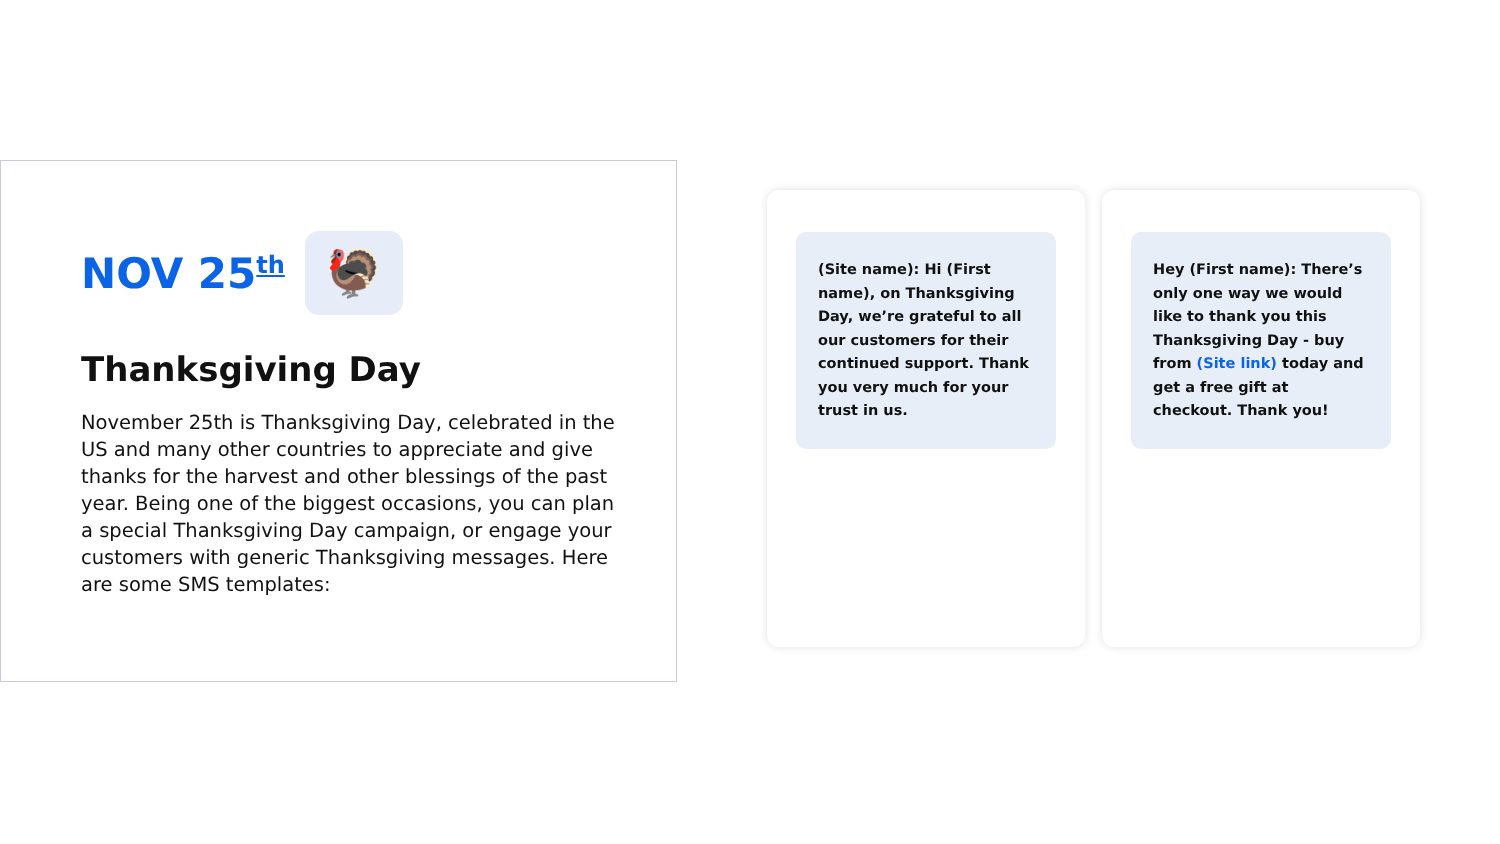NOV 25<sup>th</sup>
🦃
Thanksgiving Day
November 25th is Thanksgiving Day, celebrated in the US and many other countries to appreciate and give thanks for the harvest and other blessings of the past year. Being one of the biggest occasions, you can plan a special Thanksgiving Day campaign, or engage your customers with generic Thanksgiving messages. Here are some SMS templates:
(Site name): Hi (First name), on Thanksgiving Day, we’re grateful to all our customers for their continued support. Thank you very much for your trust in us.
Hey (First name): There’s only one way we would like to thank you this Thanksgiving Day - buy from (Site link) today and get a free gift at checkout. Thank you!